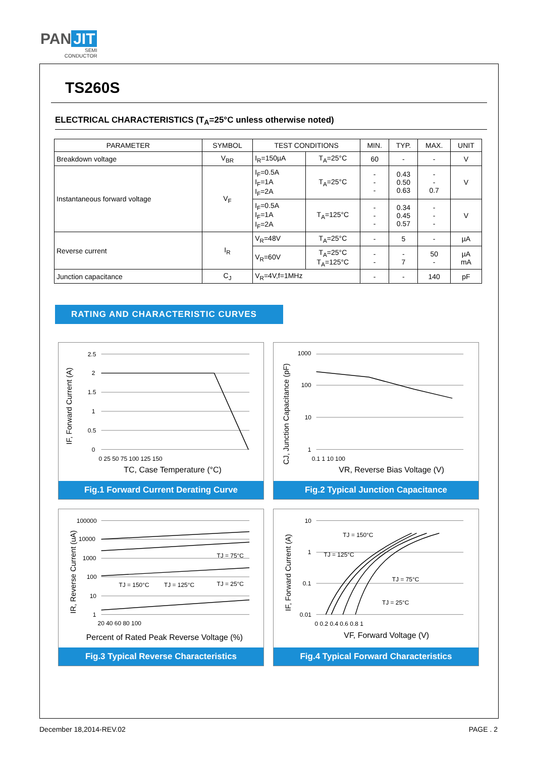PAN JIT
SEMI
CONDUCTOR
TS260S
ELECTRICAL CHARACTERISTICS (T<sub>A</sub>=25°C unless otherwise noted)
| PARAMETER | SYMBOL | TEST CONDITIONS | | MIN. | TYP. | MAX. | UNIT |
| --- | --- | --- | --- | --- | --- | --- | --- |
| Breakdown voltage | V<sub>BR</sub> | I<sub>R</sub>=150µA | T<sub>A</sub>=25°C | 60 | - | - | V |
| Instantaneous forward voltage | V<sub>F</sub> | I<sub>F</sub>=0.5A I<sub>F</sub>=1A I<sub>F</sub>=2A | T<sub>A</sub>=25°C | - - - | 0.43 0.50 0.63 | - - 0.7 | V |
| | | I<sub>F</sub>=0.5A I<sub>F</sub>=1A I<sub>F</sub>=2A | T<sub>A</sub>=125°C | - - - | 0.34 0.45 0.57 | - - - | V |
| Reverse current | I<sub>R</sub> | V<sub>R</sub>=48V | T<sub>A</sub>=25°C | - | 5 | - | µA |
| | | V<sub>R</sub>=60V | T<sub>A</sub>=25°C T<sub>A</sub>=125°C | - - | - 7 | 50 - | µA mA |
| Junction capacitance | C<sub>J</sub> | V<sub>R</sub>=4V,f=1MHz | | - | - | 140 | pF |
RATING AND CHARACTERISTIC CURVES
2.5
2
1.5
1
0.5
0
0 25 50 75 100 125 150
TC, Case Temperature (°C)
IF, Forward Current (A)
Fig.1 Forward Current Derating Curve
1000
100
10
1
0.1 1 10 100
VR, Reverse Bias Voltage (V)
CJ, Junction Capacitance (pF)
Fig.2 Typical Junction Capacitance
100000
10000
1000
100
10
1
TJ = 150°C
TJ = 125°C
TJ = 75°C
TJ = 25°C
20 40 60 80 100
Percent of Rated Peak Reverse Voltage (%)
IR, Reverse Current (uA)
Fig.3 Typical Reverse Characteristics
10
1
0.1
0.01
TJ = 150°C
TJ = 125°C
TJ = 75°C
TJ = 25°C
0 0.2 0.4 0.6 0.8 1
VF, Forward Voltage (V)
IF, Forward Current (A)
Fig.4 Typical Forward Characteristics
December 18,2014-REV.02 PAGE . 2